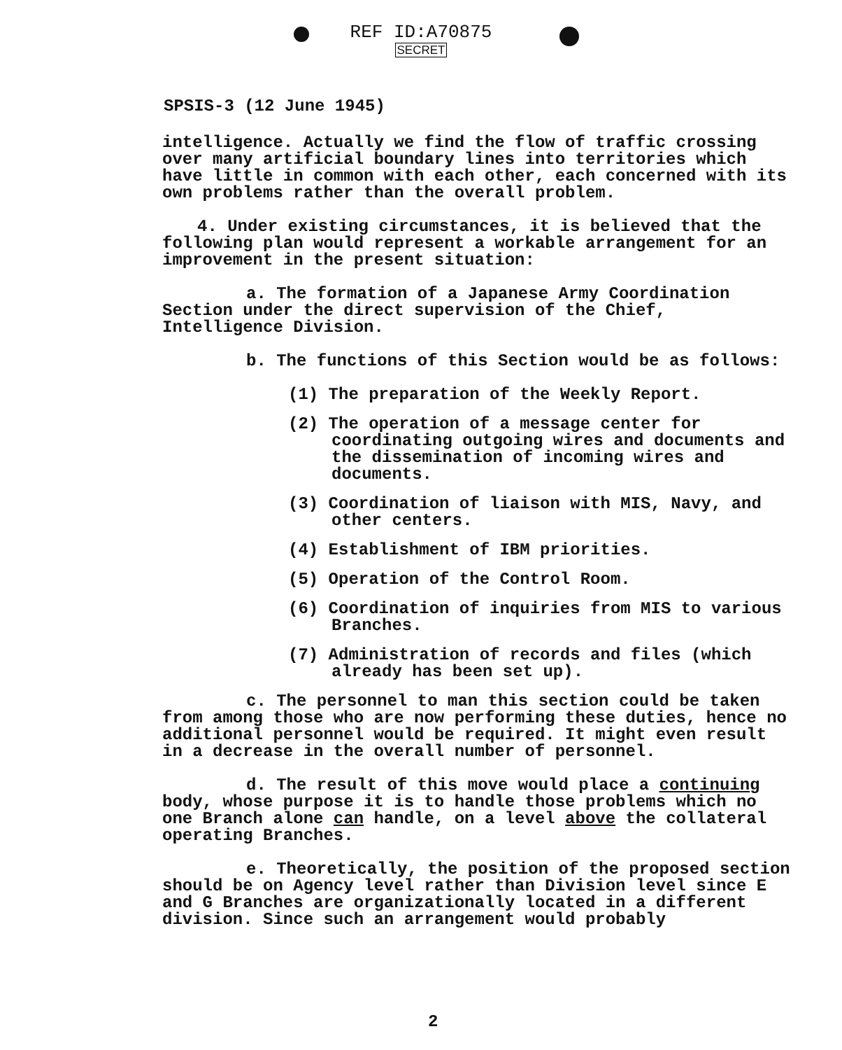REF ID:A70875
SECRET
SPSIS-3 (12 June 1945)
intelligence. Actually we find the flow of traffic crossing over many artificial boundary lines into territories which have little in common with each other, each concerned with its own problems rather than the overall problem.
4. Under existing circumstances, it is believed that the following plan would represent a workable arrangement for an improvement in the present situation:
a. The formation of a Japanese Army Coordination Section under the direct supervision of the Chief, Intelligence Division.
b. The functions of this Section would be as follows:
(1) The preparation of the Weekly Report.
(2) The operation of a message center for coordinating outgoing wires and documents and the dissemination of incoming wires and documents.
(3) Coordination of liaison with MIS, Navy, and other centers.
(4) Establishment of IBM priorities.
(5) Operation of the Control Room.
(6) Coordination of inquiries from MIS to various Branches.
(7) Administration of records and files (which already has been set up).
c. The personnel to man this section could be taken from among those who are now performing these duties, hence no additional personnel would be required. It might even result in a decrease in the overall number of personnel.
d. The result of this move would place a continuing body, whose purpose it is to handle those problems which no one Branch alone can handle, on a level above the collateral operating Branches.
e. Theoretically, the position of the proposed section should be on Agency level rather than Division level since E and G Branches are organizationally located in a different division. Since such an arrangement would probably
2